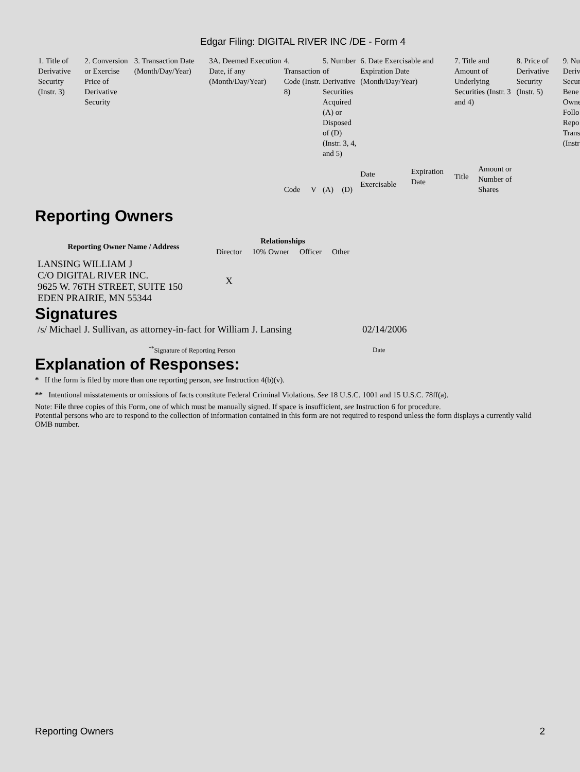Edgar Filing: DIGITAL RIVER INC /DE - Form 4
| 1. Title of Derivative Security (Instr. 3) | 2. Conversion or Exercise Price of Derivative Security | 3. Transaction Date (Month/Day/Year) | 3A. Deemed Execution Date, if any (Month/Day/Year) | 4. Transaction Code (Instr. 8) | | 5. Number of Derivative Securities Acquired (A) or Disposed of (D) (Instr. 3, 4, and 5) | | 6. Date Exercisable and Expiration Date (Month/Day/Year) | | 7. Title and Amount of Underlying Securities (Instr. 3 and 4) | | 8. Price of Derivative Security (Instr. 5) | 9. Nu Deriv Secur Bene Owne Follo Repo Trans (Instr |
| | | | | Code | V | (A) | (D) | Date Exercisable | Expiration Date | Title | Amount or Number of Shares | | |
Reporting Owners
| Reporting Owner Name / Address | Relationships | | | |
| --- | --- | --- | --- | --- |
| | Director | 10% Owner | Officer | Other |
| LANSING WILLIAM J C/O DIGITAL RIVER INC. 9625 W. 76TH STREET, SUITE 150 EDEN PRAIRIE, MN 55344 | X | | | |
Signatures
| /s/ Michael J. Sullivan, as attorney-in-fact for William J. Lansing | 02/14/2006 |
| <sup>**</sup> Signature of Reporting Person | Date |
Explanation of Responses:
* If the form is filed by more than one reporting person, see Instruction 4(b)(v).
** Intentional misstatements or omissions of facts constitute Federal Criminal Violations. See 18 U.S.C. 1001 and 15 U.S.C. 78ff(a).
Note: File three copies of this Form, one of which must be manually signed. If space is insufficient, see Instruction 6 for procedure.
Potential persons who are to respond to the collection of information contained in this form are not required to respond unless the form displays a currently valid OMB number.
Reporting Owners 2